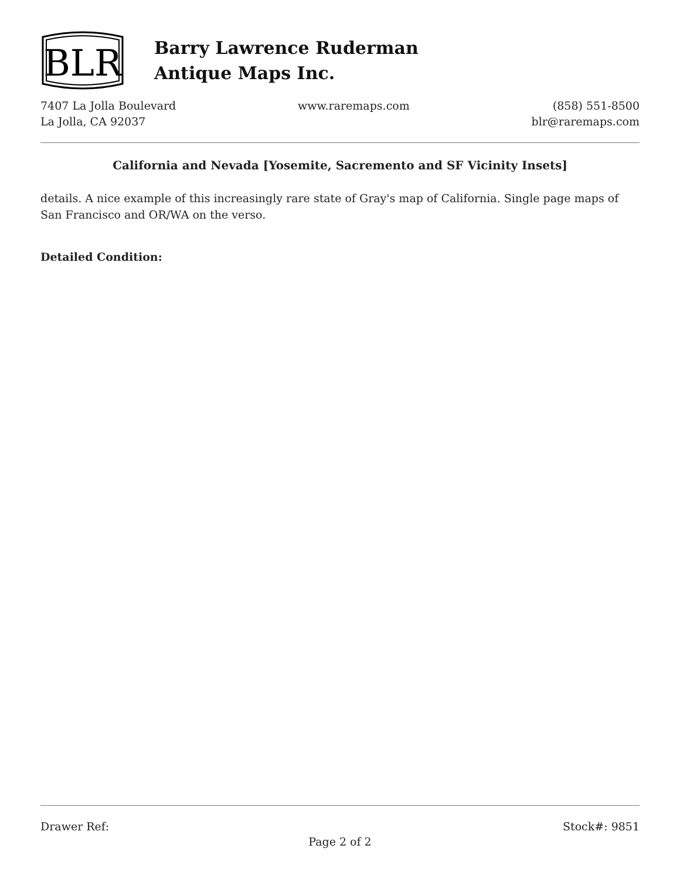BLR
Barry Lawrence Ruderman
Antique Maps Inc.
7407 La Jolla Boulevard
La Jolla, CA 92037
www.raremaps.com (858) 551-8500
blr@raremaps.com
California and Nevada [Yosemite, Sacremento and SF Vicinity Insets]
details. A nice example of this increasingly rare state of Gray's map of California. Single page maps of San Francisco and OR/WA on the verso.
Detailed Condition:
Drawer Ref: Stock#: 9851
Page 2 of 2